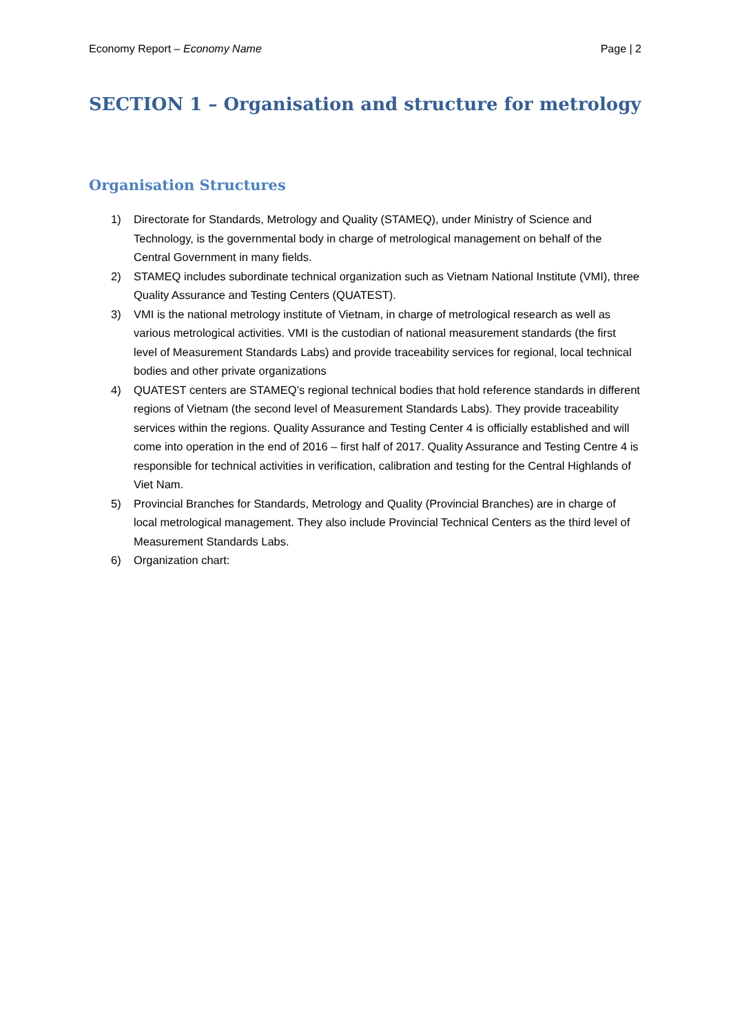Economy Report – Economy Name Page | 2
SECTION 1 – Organisation and structure for metrology
Organisation Structures
1) Directorate for Standards, Metrology and Quality (STAMEQ), under Ministry of Science and Technology, is the governmental body in charge of metrological management on behalf of the Central Government in many fields.
2) STAMEQ includes subordinate technical organization such as Vietnam National Institute (VMI), three Quality Assurance and Testing Centers (QUATEST).
3) VMI is the national metrology institute of Vietnam, in charge of metrological research as well as various metrological activities. VMI is the custodian of national measurement standards (the first level of Measurement Standards Labs) and provide traceability services for regional, local technical bodies and other private organizations
4) QUATEST centers are STAMEQ’s regional technical bodies that hold reference standards in different regions of Vietnam (the second level of Measurement Standards Labs). They provide traceability services within the regions. Quality Assurance and Testing Center 4 is officially established and will come into operation in the end of 2016 – first half of 2017. Quality Assurance and Testing Centre 4 is responsible for technical activities in verification, calibration and testing for the Central Highlands of Viet Nam.
5) Provincial Branches for Standards, Metrology and Quality (Provincial Branches) are in charge of local metrological management. They also include Provincial Technical Centers as the third level of Measurement Standards Labs.
6) Organization chart: